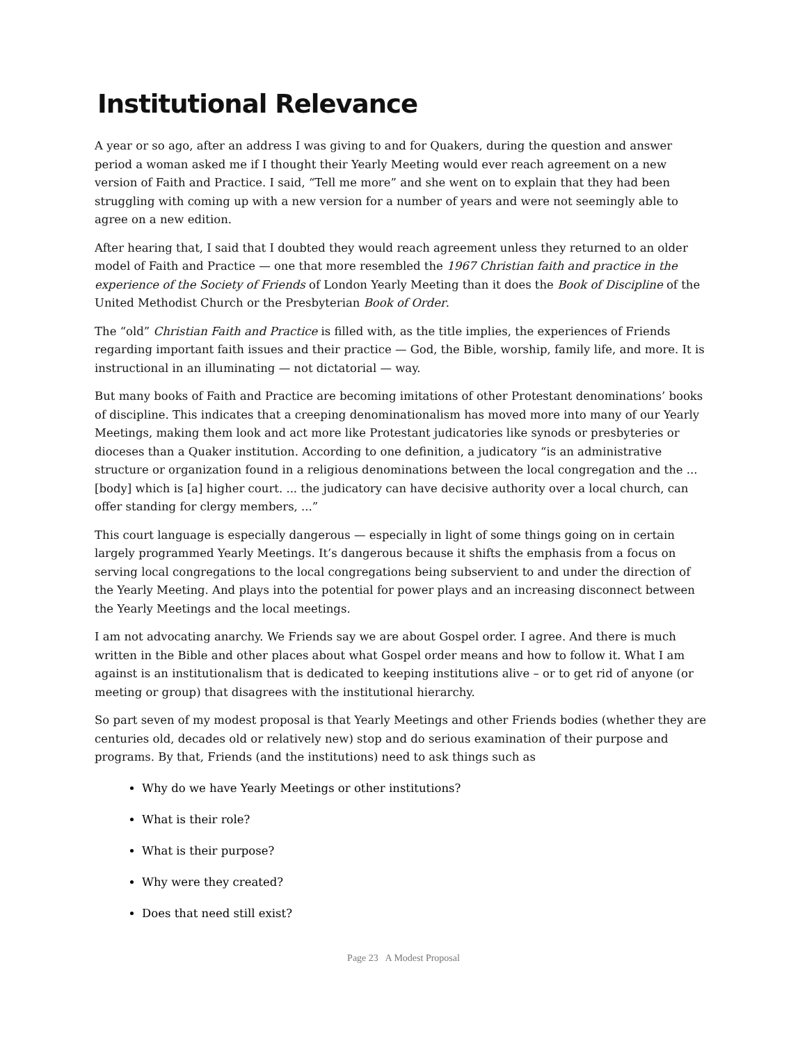Institutional Relevance
A year or so ago, after an address I was giving to and for Quakers, during the question and answer period a woman asked me if I thought their Yearly Meeting would ever reach agreement on a new version of Faith and Practice. I said, “Tell me more” and she went on to explain that they had been struggling with coming up with a new version for a number of years and were not seemingly able to agree on a new edition.
After hearing that, I said that I doubted they would reach agreement unless they returned to an older model of Faith and Practice — one that more resembled the 1967 Christian faith and practice in the experience of the Society of Friends of London Yearly Meeting than it does the Book of Discipline of the United Methodist Church or the Presbyterian Book of Order.
The “old” Christian Faith and Practice is filled with, as the title implies, the experiences of Friends regarding important faith issues and their practice — God, the Bible, worship, family life, and more. It is instructional in an illuminating — not dictatorial — way.
But many books of Faith and Practice are becoming imitations of other Protestant denominations’ books of discipline. This indicates that a creeping denominationalism has moved more into many of our Yearly Meetings, making them look and act more like Protestant judicatories like synods or presbyteries or dioceses than a Quaker institution. According to one definition, a judicatory “is an administrative structure or organization found in a religious denominations between the local congregation and the ... [body] which is [a] higher court. ... the judicatory can have decisive authority over a local church, can offer standing for clergy members, ...”
This court language is especially dangerous — especially in light of some things going on in certain largely programmed Yearly Meetings. It’s dangerous because it shifts the emphasis from a focus on serving local congregations to the local congregations being subservient to and under the direction of the Yearly Meeting. And plays into the potential for power plays and an increasing disconnect between the Yearly Meetings and the local meetings.
I am not advocating anarchy. We Friends say we are about Gospel order. I agree. And there is much written in the Bible and other places about what Gospel order means and how to follow it. What I am against is an institutionalism that is dedicated to keeping institutions alive – or to get rid of anyone (or meeting or group) that disagrees with the institutional hierarchy.
So part seven of my modest proposal is that Yearly Meetings and other Friends bodies (whether they are centuries old, decades old or relatively new) stop and do serious examination of their purpose and programs. By that, Friends (and the institutions) need to ask things such as
Why do we have Yearly Meetings or other institutions?
What is their role?
What is their purpose?
Why were they created?
Does that need still exist?
Page 23 A Modest Proposal